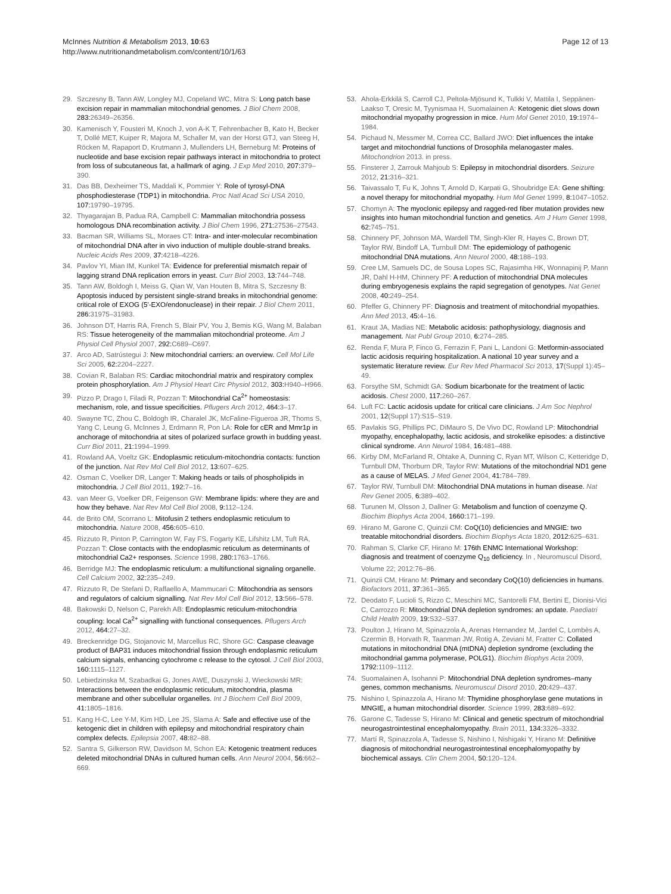McInnes Nutrition & Metabolism 2013, 10:63
http://www.nutritionandmetabolism.com/content/10/1/63
Page 12 of 13
29. Szczesny B, Tann AW, Longley MJ, Copeland WC, Mitra S: Long patch base excision repair in mammalian mitochondrial genomes. J Biol Chem 2008, 283: 26349–26356.
30. Kamenisch Y, Fousteri M, Knoch J, von A-K T, Fehrenbacher B, Kato H, Becker T, Dollé MET, Kuiper R, Majora M, Schaller M, van der Horst GTJ, van Steeg H, Röcken M, Rapaport D, Krutmann J, Mullenders LH, Berneburg M: Proteins of nucleotide and base excision repair pathways interact in mitochondria to protect from loss of subcutaneous fat, a hallmark of aging. J Exp Med 2010, 207: 379–390.
31. Das BB, Dexheimer TS, Maddali K, Pommier Y: Role of tyrosyl-DNA phosphodiesterase (TDP1) in mitochondria. Proc Natl Acad Sci USA 2010, 107: 19790–19795.
32. Thyagarajan B, Padua RA, Campbell C: Mammalian mitochondria possess homologous DNA recombination activity. J Biol Chem 1996, 271: 27536–27543.
33. Bacman SR, Williams SL, Moraes CT: Intra- and inter-molecular recombination of mitochondrial DNA after in vivo induction of multiple double-strand breaks. Nucleic Acids Res 2009, 37: 4218–4226.
34. Pavlov YI, Mian IM, Kunkel TA: Evidence for preferential mismatch repair of lagging strand DNA replication errors in yeast. Curr Biol 2003, 13: 744–748.
35. Tann AW, Boldogh I, Meiss G, Qian W, Van Houten B, Mitra S, Szczesny B: Apoptosis induced by persistent single-strand breaks in mitochondrial genome: critical role of EXOG (5'-EXO/endonuclease) in their repair. J Biol Chem 2011, 286: 31975–31983.
36. Johnson DT, Harris RA, French S, Blair PV, You J, Bemis KG, Wang M, Balaban RS: Tissue heterogeneity of the mammalian mitochondrial proteome. Am J Physiol Cell Physiol 2007, 292: C689–C697.
37. Arco AD, Satrústegui J: New mitochondrial carriers: an overview. Cell Mol Life Sci 2005, 62: 2204–2227.
38. Covian R, Balaban RS: Cardiac mitochondrial matrix and respiratory complex protein phosphorylation. Am J Physiol Heart Circ Physiol 2012, 303: H940–H966.
39. Pizzo P, Drago I, Filadi R, Pozzan T: Mitochondrial Ca<sup>2+</sup> homeostasis: mechanism, role, and tissue specificities. Pflugers Arch 2012, 464: 3–17.
40. Swayne TC, Zhou C, Boldogh IR, Charalel JK, McFaline-Figueroa JR, Thoms S, Yang C, Leung G, McInnes J, Erdmann R, Pon LA: Role for cER and Mmr1p in anchorage of mitochondria at sites of polarized surface growth in budding yeast. Curr Biol 2011, 21: 1994–1999.
41. Rowland AA, Voeltz GK: Endoplasmic reticulum-mitochondria contacts: function of the junction. Nat Rev Mol Cell Biol 2012, 13: 607–625.
42. Osman C, Voelker DR, Langer T: Making heads or tails of phospholipids in mitochondria. J Cell Biol 2011, 192: 7–16.
43. van Meer G, Voelker DR, Feigenson GW: Membrane lipids: where they are and how they behave. Nat Rev Mol Cell Biol 2008, 9: 112–124.
44. de Brito OM, Scorrano L: Mitofusin 2 tethers endoplasmic reticulum to mitochondria. Nature 2008, 456: 605–610.
45. Rizzuto R, Pinton P, Carrington W, Fay FS, Fogarty KE, Lifshitz LM, Tuft RA, Pozzan T: Close contacts with the endoplasmic reticulum as determinants of mitochondrial Ca2+ responses. Science 1998, 280: 1763–1766.
46. Berridge MJ: The endoplasmic reticulum: a multifunctional signaling organelle. Cell Calcium 2002, 32: 235–249.
47. Rizzuto R, De Stefani D, Raffaello A, Mammucari C: Mitochondria as sensors and regulators of calcium signalling. Nat Rev Mol Cell Biol 2012, 13: 566–578.
48. Bakowski D, Nelson C, Parekh AB: Endoplasmic reticulum-mitochondria coupling: local Ca<sup>2+</sup> signalling with functional consequences. Pflugers Arch 2012, 464: 27–32.
49. Breckenridge DG, Stojanovic M, Marcellus RC, Shore GC: Caspase cleavage product of BAP31 induces mitochondrial fission through endoplasmic reticulum calcium signals, enhancing cytochrome c release to the cytosol. J Cell Biol 2003, 160: 1115–1127.
50. Lebiedzinska M, Szabadkai G, Jones AWE, Duszynski J, Wieckowski MR: Interactions between the endoplasmic reticulum, mitochondria, plasma membrane and other subcellular organelles. Int J Biochem Cell Biol 2009, 41: 1805–1816.
51. Kang H-C, Lee Y-M, Kim HD, Lee JS, Slama A: Safe and effective use of the ketogenic diet in children with epilepsy and mitochondrial respiratory chain complex defects. Epilepsia 2007, 48: 82–88.
52. Santra S, Gilkerson RW, Davidson M, Schon EA: Ketogenic treatment reduces deleted mitochondrial DNAs in cultured human cells. Ann Neurol 2004, 56: 662–669.
53. Ahola-Erkkilä S, Carroll CJ, Peltola-Mjösund K, Tulkki V, Mattila I, Seppänen-Laakso T, Oresic M, Tyynismaa H, Suomalainen A: Ketogenic diet slows down mitochondrial myopathy progression in mice. Hum Mol Genet 2010, 19: 1974–1984.
54. Pichaud N, Messmer M, Correa CC, Ballard JWO: Diet influences the intake target and mitochondrial functions of Drosophila melanogaster males. Mitochondrion 2013. in press.
55. Finsterer J, Zarrouk Mahjoub S: Epilepsy in mitochondrial disorders. Seizure 2012, 21: 316–321.
56. Taivassalo T, Fu K, Johns T, Arnold D, Karpati G, Shoubridge EA: Gene shifting: a novel therapy for mitochondrial myopathy. Hum Mol Genet 1999, 8: 1047–1052.
57. Chomyn A: The myoclonic epilepsy and ragged-red fiber mutation provides new insights into human mitochondrial function and genetics. Am J Hum Genet 1998, 62: 745–751.
58. Chinnery PF, Johnson MA, Wardell TM, Singh-Kler R, Hayes C, Brown DT, Taylor RW, Bindoff LA, Turnbull DM: The epidemiology of pathogenic mitochondrial DNA mutations. Ann Neurol 2000, 48: 188–193.
59. Cree LM, Samuels DC, de Sousa Lopes SC, Rajasimha HK, Wonnapinij P, Mann JR, Dahl H-HM, Chinnery PF: A reduction of mitochondrial DNA molecules during embryogenesis explains the rapid segregation of genotypes. Nat Genet 2008, 40: 249–254.
60. Pfeffer G, Chinnery PF: Diagnosis and treatment of mitochondrial myopathies. Ann Med 2013, 45: 4–16.
61. Kraut JA, Madias NE: Metabolic acidosis: pathophysiology, diagnosis and management. Nat Publ Group 2010, 6: 274–285.
62. Renda F, Mura P, Finco G, Ferrazin F, Pani L, Landoni G: Metformin-associated lactic acidosis requiring hospitalization. A national 10 year survey and a systematic literature review. Eur Rev Med Pharmacol Sci 2013, 17(Suppl 1):45–49.
63. Forsythe SM, Schmidt GA: Sodium bicarbonate for the treatment of lactic acidosis. Chest 2000, 117: 260–267.
64. Luft FC: Lactic acidosis update for critical care clinicians. J Am Soc Nephrol 2001, 12(Suppl 17):S15–S19.
65. Pavlakis SG, Phillips PC, DiMauro S, De Vivo DC, Rowland LP: Mitochondrial myopathy, encephalopathy, lactic acidosis, and strokelike episodes: a distinctive clinical syndrome. Ann Neurol 1984, 16: 481–488.
66. Kirby DM, McFarland R, Ohtake A, Dunning C, Ryan MT, Wilson C, Ketteridge D, Turnbull DM, Thorburn DR, Taylor RW: Mutations of the mitochondrial ND1 gene as a cause of MELAS. J Med Genet 2004, 41: 784–789.
67. Taylor RW, Turnbull DM: Mitochondrial DNA mutations in human disease. Nat Rev Genet 2005, 6: 389–402.
68. Turunen M, Olsson J, Dallner G: Metabolism and function of coenzyme Q. Biochim Biophys Acta 2004, 1660: 171–199.
69. Hirano M, Garone C, Quinzii CM: CoQ(10) deficiencies and MNGIE: two treatable mitochondrial disorders. Biochim Biophys Acta 1820, 2012: 625–631.
70. Rahman S, Clarke CF, Hirano M: 176th ENMC International Workshop: diagnosis and treatment of coenzyme Q<sub>10</sub> deficiency. In , Neuromuscul Disord, Volume 22; 2012:76–86.
71. Quinzii CM, Hirano M: Primary and secondary CoQ(10) deficiencies in humans. Biofactors 2011, 37: 361–365.
72. Deodato F, Lucioli S, Rizzo C, Meschini MC, Santorelli FM, Bertini E, Dionisi-Vici C, Carrozzo R: Mitochondrial DNA depletion syndromes: an update. Paediatri Child Health 2009, 19: S32–S37.
73. Poulton J, Hirano M, Spinazzola A, Arenas Hernandez M, Jardel C, Lombès A, Czermin B, Horvath R, Taanman JW, Rotig A, Zeviani M, Fratter C: Collated mutations in mitochondrial DNA (mtDNA) depletion syndrome (excluding the mitochondrial gamma polymerase, POLG1). Biochim Biophys Acta 2009, 1792: 1109–1112.
74. Suomalainen A, Isohanni P: Mitochondrial DNA depletion syndromes–many genes, common mechanisms. Neuromuscul Disord 2010, 20: 429–437.
75. Nishino I, Spinazzola A, Hirano M: Thymidine phosphorylase gene mutations in MNGIE, a human mitochondrial disorder. Science 1999, 283: 689–692.
76. Garone C, Tadesse S, Hirano M: Clinical and genetic spectrum of mitochondrial neurogastrointestinal encephalomyopathy. Brain 2011, 134: 3326–3332.
77. Martí R, Spinazzola A, Tadesse S, Nishino I, Nishigaki Y, Hirano M: Definitive diagnosis of mitochondrial neurogastrointestinal encephalomyopathy by biochemical assays. Clin Chem 2004, 50: 120–124.